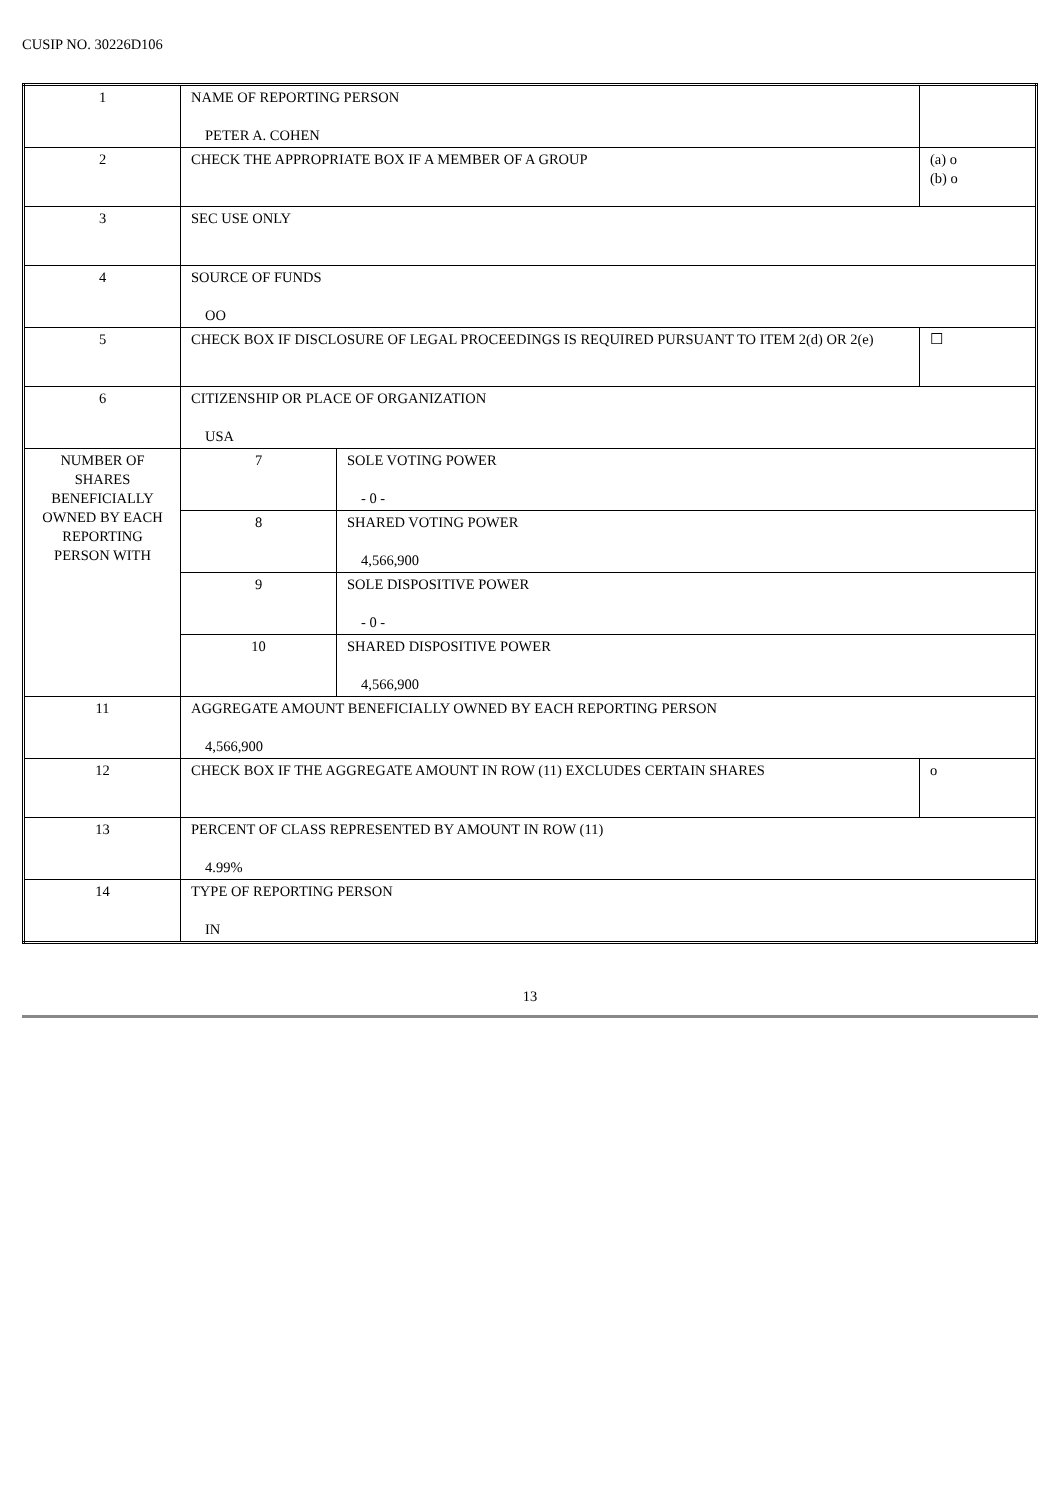CUSIP NO. 30226D106
| 1 | NAME OF REPORTING PERSON PETER A. COHEN | | |
| 2 | CHECK THE APPROPRIATE BOX IF A MEMBER OF A GROUP | | (a) o (b) o |
| 3 | SEC USE ONLY | | |
| 4 | SOURCE OF FUNDS OO | | |
| 5 | CHECK BOX IF DISCLOSURE OF LEGAL PROCEEDINGS IS REQUIRED PURSUANT TO ITEM 2(d) OR 2(e) | | ☐ |
| 6 | CITIZENSHIP OR PLACE OF ORGANIZATION USA | | |
| NUMBER OF SHARES BENEFICIALLY OWNED BY EACH REPORTING PERSON WITH | 7 | SOLE VOTING POWER - 0 - | |
| | 8 | SHARED VOTING POWER 4,566,900 | |
| | 9 | SOLE DISPOSITIVE POWER - 0 - | |
| | 10 | SHARED DISPOSITIVE POWER 4,566,900 | |
| 11 | AGGREGATE AMOUNT BENEFICIALLY OWNED BY EACH REPORTING PERSON 4,566,900 | | |
| 12 | CHECK BOX IF THE AGGREGATE AMOUNT IN ROW (11) EXCLUDES CERTAIN SHARES | | o |
| 13 | PERCENT OF CLASS REPRESENTED BY AMOUNT IN ROW (11) 4.99% | | |
| 14 | TYPE OF REPORTING PERSON IN | | |
13